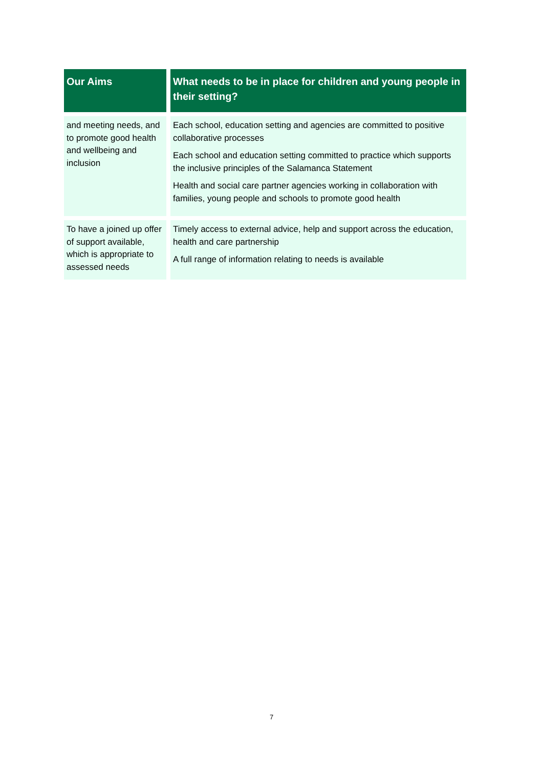| Our Aims | What needs to be in place for children and young people in their setting? |
| --- | --- |
| and meeting needs, and to promote good health and wellbeing and inclusion | Each school, education setting and agencies are committed to positive collaborative processes Each school and education setting committed to practice which supports the inclusive principles of the Salamanca Statement Health and social care partner agencies working in collaboration with families, young people and schools to promote good health |
| To have a joined up offer of support available, which is appropriate to assessed needs | Timely access to external advice, help and support across the education, health and care partnership A full range of information relating to needs is available |
7